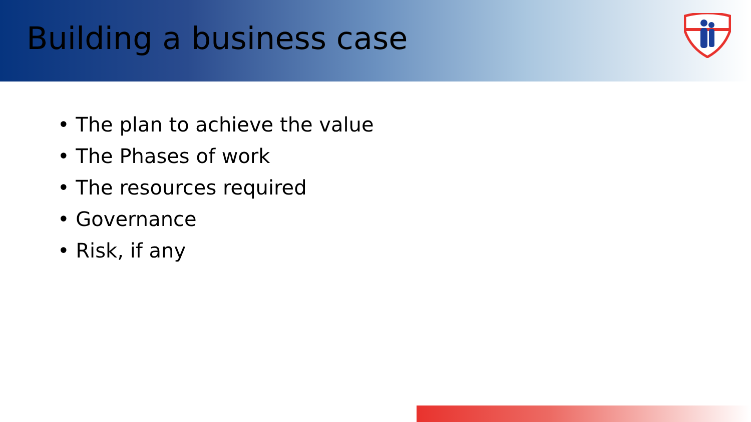Building a business case
• The plan to achieve the value
• The Phases of work
• The resources required
• Governance
• Risk, if any